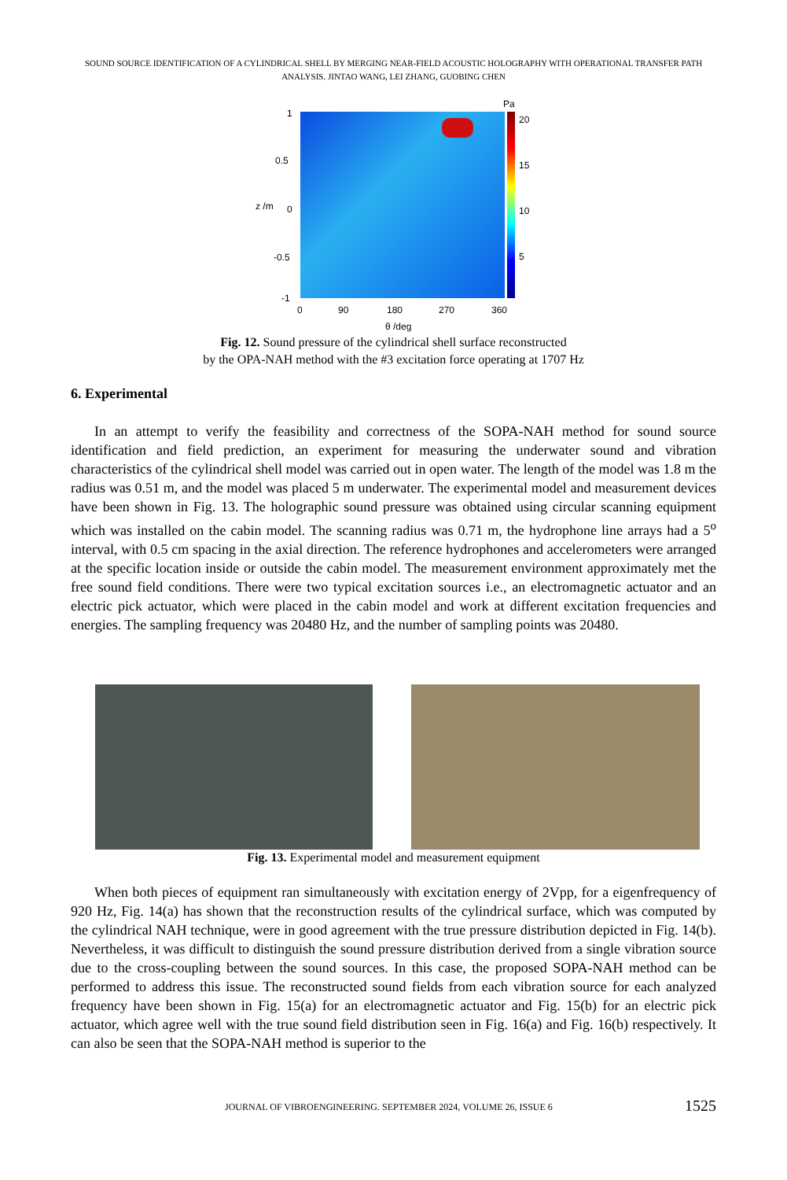SOUND SOURCE IDENTIFICATION OF A CYLINDRICAL SHELL BY MERGING NEAR-FIELD ACOUSTIC HOLOGRAPHY WITH OPERATIONAL TRANSFER PATH ANALYSIS. JINTAO WANG, LEI ZHANG, GUOBING CHEN
Pa
20
15
10
5
1
0.5
0
-0.5
-1
z /m
0 90 180 270 360
θ /deg
Fig. 12. Sound pressure of the cylindrical shell surface reconstructed
by the OPA-NAH method with the #3 excitation force operating at 1707 Hz
6. Experimental
In an attempt to verify the feasibility and correctness of the SOPA-NAH method for sound source identification and field prediction, an experiment for measuring the underwater sound and vibration characteristics of the cylindrical shell model was carried out in open water. The length of the model was 1.8 m the radius was 0.51 m, and the model was placed 5 m underwater. The experimental model and measurement devices have been shown in Fig. 13. The holographic sound pressure was obtained using circular scanning equipment which was installed on the cabin model. The scanning radius was 0.71 m, the hydrophone line arrays had a 5<sup>o</sup> interval, with 0.5 cm spacing in the axial direction. The reference hydrophones and accelerometers were arranged at the specific location inside or outside the cabin model. The measurement environment approximately met the free sound field conditions. There were two typical excitation sources i.e., an electromagnetic actuator and an electric pick actuator, which were placed in the cabin model and work at different excitation frequencies and energies. The sampling frequency was 20480 Hz, and the number of sampling points was 20480.
Fig. 13. Experimental model and measurement equipment
When both pieces of equipment ran simultaneously with excitation energy of 2Vpp, for a eigenfrequency of 920 Hz, Fig. 14(a) has shown that the reconstruction results of the cylindrical surface, which was computed by the cylindrical NAH technique, were in good agreement with the true pressure distribution depicted in Fig. 14(b). Nevertheless, it was difficult to distinguish the sound pressure distribution derived from a single vibration source due to the cross-coupling between the sound sources. In this case, the proposed SOPA-NAH method can be performed to address this issue. The reconstructed sound fields from each vibration source for each analyzed frequency have been shown in Fig. 15(a) for an electromagnetic actuator and Fig. 15(b) for an electric pick actuator, which agree well with the true sound field distribution seen in Fig. 16(a) and Fig. 16(b) respectively. It can also be seen that the SOPA-NAH method is superior to the
JOURNAL OF VIBROENGINEERING. SEPTEMBER 2024, VOLUME 26, ISSUE 6 1525